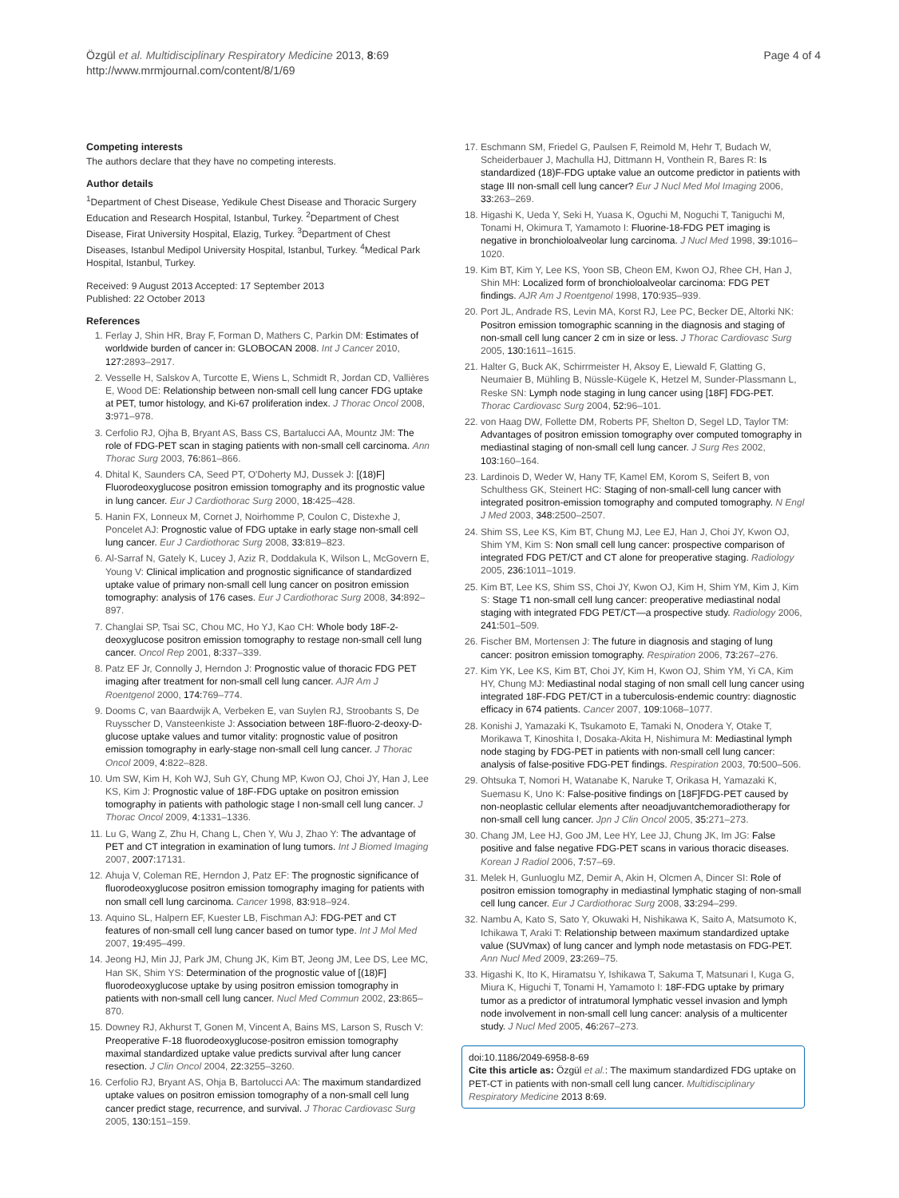Özgül et al. Multidisciplinary Respiratory Medicine 2013, 8:69
http://www.mrmjournal.com/content/8/1/69
Page 4 of 4
Competing interests
The authors declare that they have no competing interests.
Author details
<sup>1</sup> Department of Chest Disease, Yedikule Chest Disease and Thoracic Surgery Education and Research Hospital, Istanbul, Turkey. <sup>2</sup>Department of Chest Disease, Firat University Hospital, Elazig, Turkey. <sup>3</sup>Department of Chest Diseases, Istanbul Medipol University Hospital, Istanbul, Turkey. <sup>4</sup>Medical Park Hospital, Istanbul, Turkey.
Received: 9 August 2013 Accepted: 17 September 2013
Published: 22 October 2013
References
1. Ferlay J, Shin HR, Bray F, Forman D, Mathers C, Parkin DM: Estimates of worldwide burden of cancer in: GLOBOCAN 2008. Int J Cancer 2010, 127: 2893–2917.
2. Vesselle H, Salskov A, Turcotte E, Wiens L, Schmidt R, Jordan CD, Vallières E, Wood DE: Relationship between non-small cell lung cancer FDG uptake at PET, tumor histology, and Ki-67 proliferation index. J Thorac Oncol 2008, 3: 971–978.
3. Cerfolio RJ, Ojha B, Bryant AS, Bass CS, Bartalucci AA, Mountz JM: The role of FDG-PET scan in staging patients with non-small cell carcinoma. Ann Thorac Surg 2003, 76: 861–866.
4. Dhital K, Saunders CA, Seed PT, O'Doherty MJ, Dussek J: [(18)F] Fluorodeoxyglucose positron emission tomography and its prognostic value in lung cancer. Eur J Cardiothorac Surg 2000, 18: 425–428.
5. Hanin FX, Lonneux M, Cornet J, Noirhomme P, Coulon C, Distexhe J, Poncelet AJ: Prognostic value of FDG uptake in early stage non-small cell lung cancer. Eur J Cardiothorac Surg 2008, 33: 819–823.
6. Al-Sarraf N, Gately K, Lucey J, Aziz R, Doddakula K, Wilson L, McGovern E, Young V: Clinical implication and prognostic significance of standardized uptake value of primary non-small cell lung cancer on positron emission tomography: analysis of 176 cases. Eur J Cardiothorac Surg 2008, 34: 892–897.
7. Changlai SP, Tsai SC, Chou MC, Ho YJ, Kao CH: Whole body 18F-2-deoxyglucose positron emission tomography to restage non-small cell lung cancer. Oncol Rep 2001, 8: 337–339.
8. Patz EF Jr, Connolly J, Herndon J: Prognostic value of thoracic FDG PET imaging after treatment for non-small cell lung cancer. AJR Am J Roentgenol 2000, 174: 769–774.
9. Dooms C, van Baardwijk A, Verbeken E, van Suylen RJ, Stroobants S, De Ruysscher D, Vansteenkiste J: Association between 18F-fluoro-2-deoxy-D-glucose uptake values and tumor vitality: prognostic value of positron emission tomography in early-stage non-small cell lung cancer. J Thorac Oncol 2009, 4: 822–828.
10. Um SW, Kim H, Koh WJ, Suh GY, Chung MP, Kwon OJ, Choi JY, Han J, Lee KS, Kim J: Prognostic value of 18F-FDG uptake on positron emission tomography in patients with pathologic stage I non-small cell lung cancer. J Thorac Oncol 2009, 4: 1331–1336.
11. Lu G, Wang Z, Zhu H, Chang L, Chen Y, Wu J, Zhao Y: The advantage of PET and CT integration in examination of lung tumors. Int J Biomed Imaging 2007, 2007: 17131.
12. Ahuja V, Coleman RE, Herndon J, Patz EF: The prognostic significance of fluorodeoxyglucose positron emission tomography imaging for patients with non small cell lung carcinoma. Cancer 1998, 83: 918–924.
13. Aquino SL, Halpern EF, Kuester LB, Fischman AJ: FDG-PET and CT features of non-small cell lung cancer based on tumor type. Int J Mol Med 2007, 19: 495–499.
14. Jeong HJ, Min JJ, Park JM, Chung JK, Kim BT, Jeong JM, Lee DS, Lee MC, Han SK, Shim YS: Determination of the prognostic value of [(18)F] fluorodeoxyglucose uptake by using positron emission tomography in patients with non-small cell lung cancer. Nucl Med Commun 2002, 23: 865–870.
15. Downey RJ, Akhurst T, Gonen M, Vincent A, Bains MS, Larson S, Rusch V: Preoperative F-18 fluorodeoxyglucose-positron emission tomography maximal standardized uptake value predicts survival after lung cancer resection. J Clin Oncol 2004, 22: 3255–3260.
16. Cerfolio RJ, Bryant AS, Ohja B, Bartolucci AA: The maximum standardized uptake values on positron emission tomography of a non-small cell lung cancer predict stage, recurrence, and survival. J Thorac Cardiovasc Surg 2005, 130: 151–159.
17. Eschmann SM, Friedel G, Paulsen F, Reimold M, Hehr T, Budach W, Scheiderbauer J, Machulla HJ, Dittmann H, Vonthein R, Bares R: Is standardized (18)F-FDG uptake value an outcome predictor in patients with stage III non-small cell lung cancer? Eur J Nucl Med Mol Imaging 2006, 33: 263–269.
18. Higashi K, Ueda Y, Seki H, Yuasa K, Oguchi M, Noguchi T, Taniguchi M, Tonami H, Okimura T, Yamamoto I: Fluorine-18-FDG PET imaging is negative in bronchioloalveolar lung carcinoma. J Nucl Med 1998, 39: 1016–1020.
19. Kim BT, Kim Y, Lee KS, Yoon SB, Cheon EM, Kwon OJ, Rhee CH, Han J, Shin MH: Localized form of bronchioloalveolar carcinoma: FDG PET findings. AJR Am J Roentgenol 1998, 170: 935–939.
20. Port JL, Andrade RS, Levin MA, Korst RJ, Lee PC, Becker DE, Altorki NK: Positron emission tomographic scanning in the diagnosis and staging of non-small cell lung cancer 2 cm in size or less. J Thorac Cardiovasc Surg 2005, 130: 1611–1615.
21. Halter G, Buck AK, Schirrmeister H, Aksoy E, Liewald F, Glatting G, Neumaier B, Mühling B, Nüssle-Kügele K, Hetzel M, Sunder-Plassmann L, Reske SN: Lymph node staging in lung cancer using [18F] FDG-PET. Thorac Cardiovasc Surg 2004, 52: 96–101.
22. von Haag DW, Follette DM, Roberts PF, Shelton D, Segel LD, Taylor TM: Advantages of positron emission tomography over computed tomography in mediastinal staging of non-small cell lung cancer. J Surg Res 2002, 103: 160–164.
23. Lardinois D, Weder W, Hany TF, Kamel EM, Korom S, Seifert B, von Schulthess GK, Steinert HC: Staging of non-small-cell lung cancer with integrated positron-emission tomography and computed tomography. N Engl J Med 2003, 348: 2500–2507.
24. Shim SS, Lee KS, Kim BT, Chung MJ, Lee EJ, Han J, Choi JY, Kwon OJ, Shim YM, Kim S: Non small cell lung cancer: prospective comparison of integrated FDG PET/CT and CT alone for preoperative staging. Radiology 2005, 236: 1011–1019.
25. Kim BT, Lee KS, Shim SS, Choi JY, Kwon OJ, Kim H, Shim YM, Kim J, Kim S: Stage T1 non-small cell lung cancer: preoperative mediastinal nodal staging with integrated FDG PET/CT—a prospective study. Radiology 2006, 241: 501–509.
26. Fischer BM, Mortensen J: The future in diagnosis and staging of lung cancer: positron emission tomography. Respiration 2006, 73: 267–276.
27. Kim YK, Lee KS, Kim BT, Choi JY, Kim H, Kwon OJ, Shim YM, Yi CA, Kim HY, Chung MJ: Mediastinal nodal staging of non small cell lung cancer using integrated 18F-FDG PET/CT in a tuberculosis-endemic country: diagnostic efficacy in 674 patients. Cancer 2007, 109: 1068–1077.
28. Konishi J, Yamazaki K, Tsukamoto E, Tamaki N, Onodera Y, Otake T, Morikawa T, Kinoshita I, Dosaka-Akita H, Nishimura M: Mediastinal lymph node staging by FDG-PET in patients with non-small cell lung cancer: analysis of false-positive FDG-PET findings. Respiration 2003, 70: 500–506.
29. Ohtsuka T, Nomori H, Watanabe K, Naruke T, Orikasa H, Yamazaki K, Suemasu K, Uno K: False-positive findings on [18F]FDG-PET caused by non-neoplastic cellular elements after neoadjuvantchemoradiotherapy for non-small cell lung cancer. Jpn J Clin Oncol 2005, 35: 271–273.
30. Chang JM, Lee HJ, Goo JM, Lee HY, Lee JJ, Chung JK, Im JG: False positive and false negative FDG-PET scans in various thoracic diseases. Korean J Radiol 2006, 7: 57–69.
31. Melek H, Gunluoglu MZ, Demir A, Akin H, Olcmen A, Dincer SI: Role of positron emission tomography in mediastinal lymphatic staging of non-small cell lung cancer. Eur J Cardiothorac Surg 2008, 33: 294–299.
32. Nambu A, Kato S, Sato Y, Okuwaki H, Nishikawa K, Saito A, Matsumoto K, Ichikawa T, Araki T: Relationship between maximum standardized uptake value (SUVmax) of lung cancer and lymph node metastasis on FDG-PET. Ann Nucl Med 2009, 23: 269–75.
33. Higashi K, Ito K, Hiramatsu Y, Ishikawa T, Sakuma T, Matsunari I, Kuga G, Miura K, Higuchi T, Tonami H, Yamamoto I: 18F-FDG uptake by primary tumor as a predictor of intratumoral lymphatic vessel invasion and lymph node involvement in non-small cell lung cancer: analysis of a multicenter study. J Nucl Med 2005, 46: 267–273.
doi:10.1186/2049-6958-8-69
Cite this article as: Özgül et al.: The maximum standardized FDG uptake on PET-CT in patients with non-small cell lung cancer. Multidisciplinary Respiratory Medicine 2013 8:69.